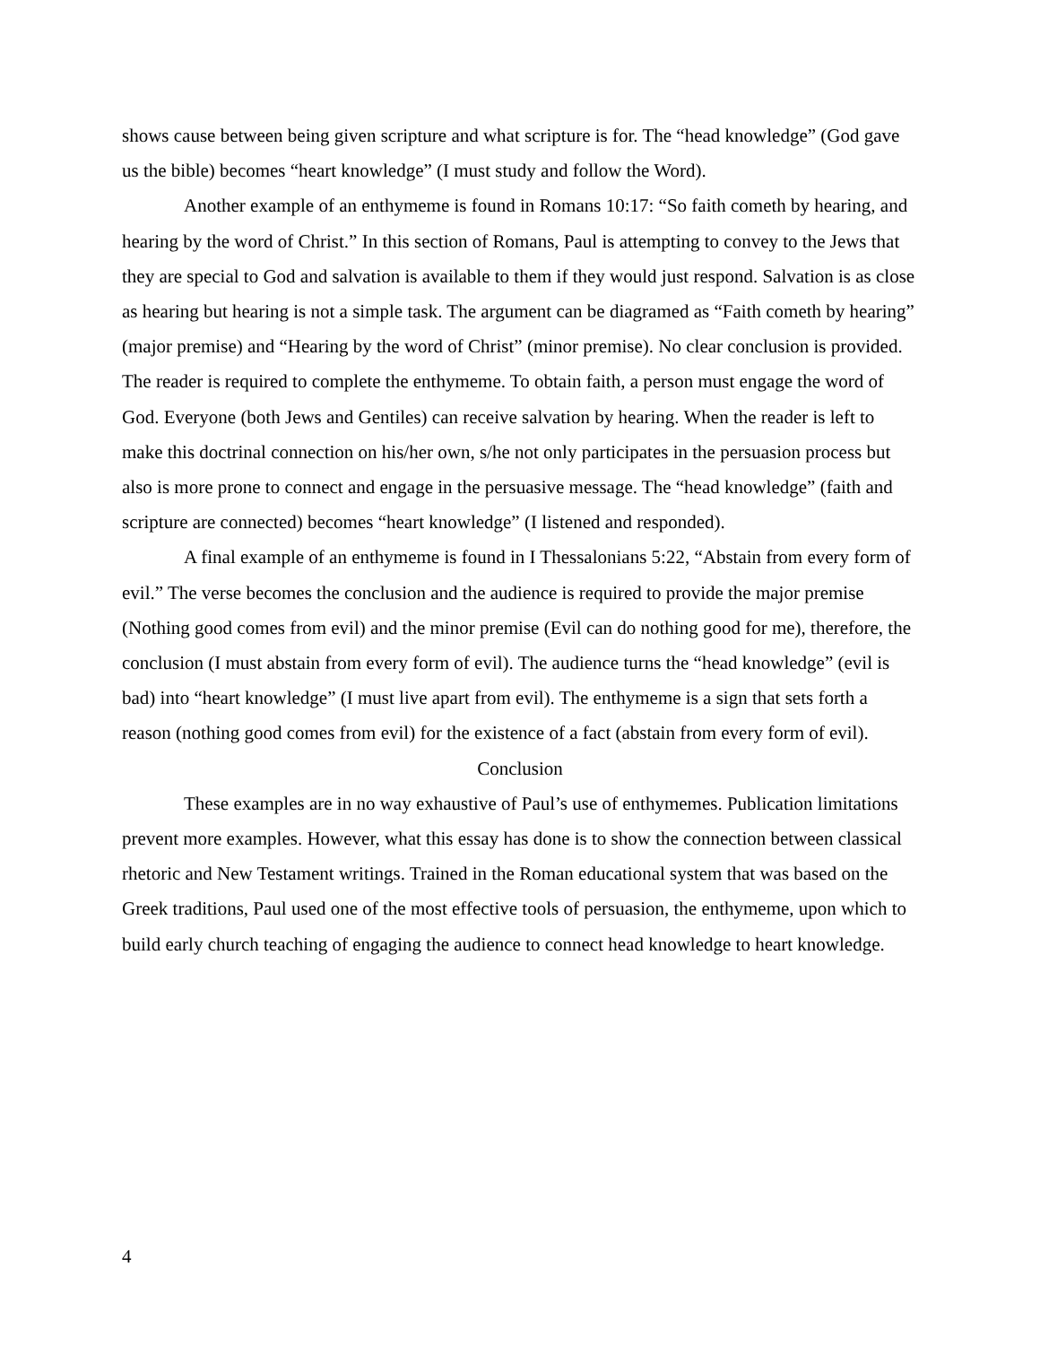shows cause between being given scripture and what scripture is for. The “head knowledge” (God gave us the bible) becomes “heart knowledge” (I must study and follow the Word).
Another example of an enthymeme is found in Romans 10:17: “So faith cometh by hearing, and hearing by the word of Christ.” In this section of Romans, Paul is attempting to convey to the Jews that they are special to God and salvation is available to them if they would just respond. Salvation is as close as hearing but hearing is not a simple task. The argument can be diagramed as “Faith cometh by hearing” (major premise) and “Hearing by the word of Christ” (minor premise). No clear conclusion is provided. The reader is required to complete the enthymeme. To obtain faith, a person must engage the word of God. Everyone (both Jews and Gentiles) can receive salvation by hearing. When the reader is left to make this doctrinal connection on his/her own, s/he not only participates in the persuasion process but also is more prone to connect and engage in the persuasive message. The “head knowledge” (faith and scripture are connected) becomes “heart knowledge” (I listened and responded).
A final example of an enthymeme is found in I Thessalonians 5:22, “Abstain from every form of evil.” The verse becomes the conclusion and the audience is required to provide the major premise (Nothing good comes from evil) and the minor premise (Evil can do nothing good for me), therefore, the conclusion (I must abstain from every form of evil). The audience turns the “head knowledge” (evil is bad) into “heart knowledge” (I must live apart from evil). The enthymeme is a sign that sets forth a reason (nothing good comes from evil) for the existence of a fact (abstain from every form of evil).
Conclusion
These examples are in no way exhaustive of Paul’s use of enthymemes. Publication limitations prevent more examples. However, what this essay has done is to show the connection between classical rhetoric and New Testament writings. Trained in the Roman educational system that was based on the Greek traditions, Paul used one of the most effective tools of persuasion, the enthymeme, upon which to build early church teaching of engaging the audience to connect head knowledge to heart knowledge.
4